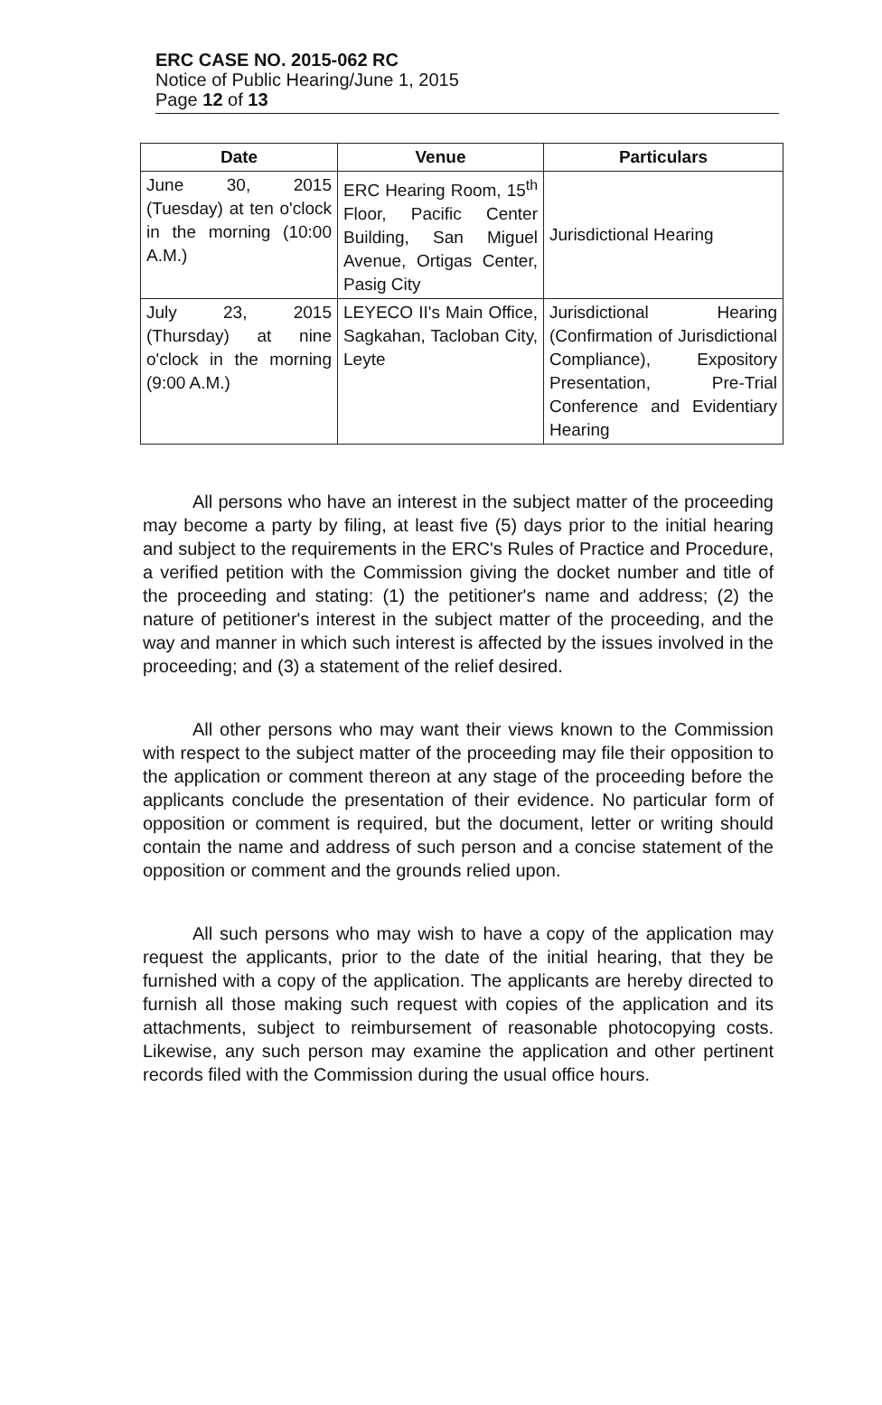ERC CASE NO. 2015-062 RC
Notice of Public Hearing/June 1, 2015
Page 12 of 13
| Date | Venue | Particulars |
| --- | --- | --- |
| June 30, 2015 (Tuesday) at ten o'clock in the morning (10:00 A.M.) | ERC Hearing Room, 15<sup>th</sup> Floor, Pacific Center Building, San Miguel Avenue, Ortigas Center, Pasig City | Jurisdictional Hearing |
| July 23, 2015 (Thursday) at nine o'clock in the morning (9:00 A.M.) | LEYECO II's Main Office, Sagkahan, Tacloban City, Leyte | Jurisdictional Hearing (Confirmation of Jurisdictional Compliance), Expository Presentation, Pre-Trial Conference and Evidentiary Hearing |
All persons who have an interest in the subject matter of the proceeding may become a party by filing, at least five (5) days prior to the initial hearing and subject to the requirements in the ERC's Rules of Practice and Procedure, a verified petition with the Commission giving the docket number and title of the proceeding and stating: (1) the petitioner's name and address; (2) the nature of petitioner's interest in the subject matter of the proceeding, and the way and manner in which such interest is affected by the issues involved in the proceeding; and (3) a statement of the relief desired.
All other persons who may want their views known to the Commission with respect to the subject matter of the proceeding may file their opposition to the application or comment thereon at any stage of the proceeding before the applicants conclude the presentation of their evidence. No particular form of opposition or comment is required, but the document, letter or writing should contain the name and address of such person and a concise statement of the opposition or comment and the grounds relied upon.
All such persons who may wish to have a copy of the application may request the applicants, prior to the date of the initial hearing, that they be furnished with a copy of the application. The applicants are hereby directed to furnish all those making such request with copies of the application and its attachments, subject to reimbursement of reasonable photocopying costs. Likewise, any such person may examine the application and other pertinent records filed with the Commission during the usual office hours.